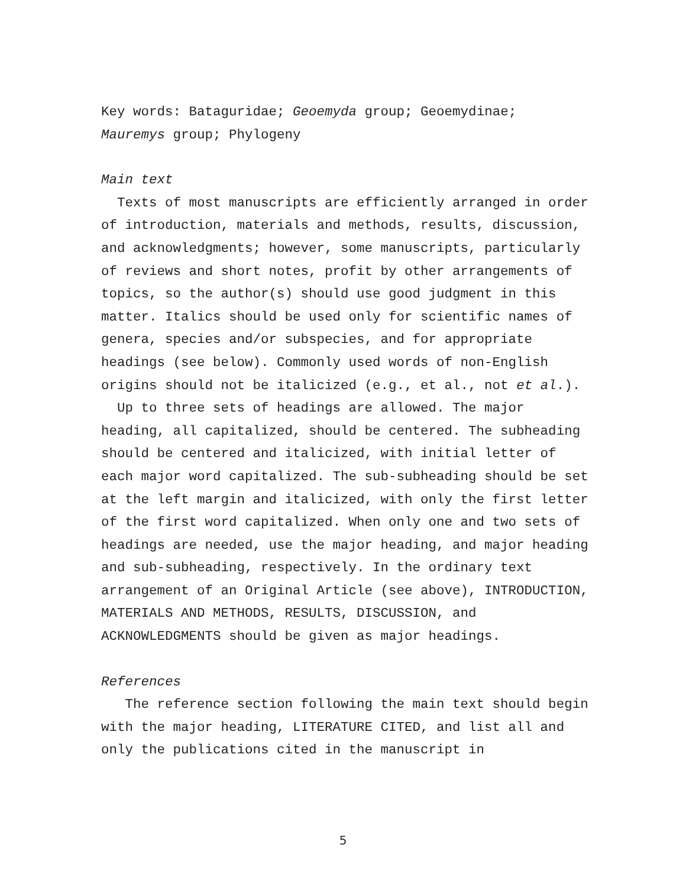Key words: Bataguridae; Geoemyda group; Geoemydinae;
Mauremys group; Phylogeny
Main text
Texts of most manuscripts are efficiently arranged in order of introduction, materials and methods, results, discussion, and acknowledgments; however, some manuscripts, particularly of reviews and short notes, profit by other arrangements of topics, so the author(s) should use good judgment in this matter. Italics should be used only for scientific names of genera, species and/or subspecies, and for appropriate headings (see below). Commonly used words of non-English origins should not be italicized (e.g., et al., not et al.).
Up to three sets of headings are allowed. The major heading, all capitalized, should be centered. The subheading should be centered and italicized, with initial letter of each major word capitalized. The sub-subheading should be set at the left margin and italicized, with only the first letter of the first word capitalized. When only one and two sets of headings are needed, use the major heading, and major heading and sub-subheading, respectively. In the ordinary text arrangement of an Original Article (see above), INTRODUCTION, MATERIALS AND METHODS, RESULTS, DISCUSSION, and ACKNOWLEDGMENTS should be given as major headings.
References
The reference section following the main text should begin with the major heading, LITERATURE CITED, and list all and only the publications cited in the manuscript in
5